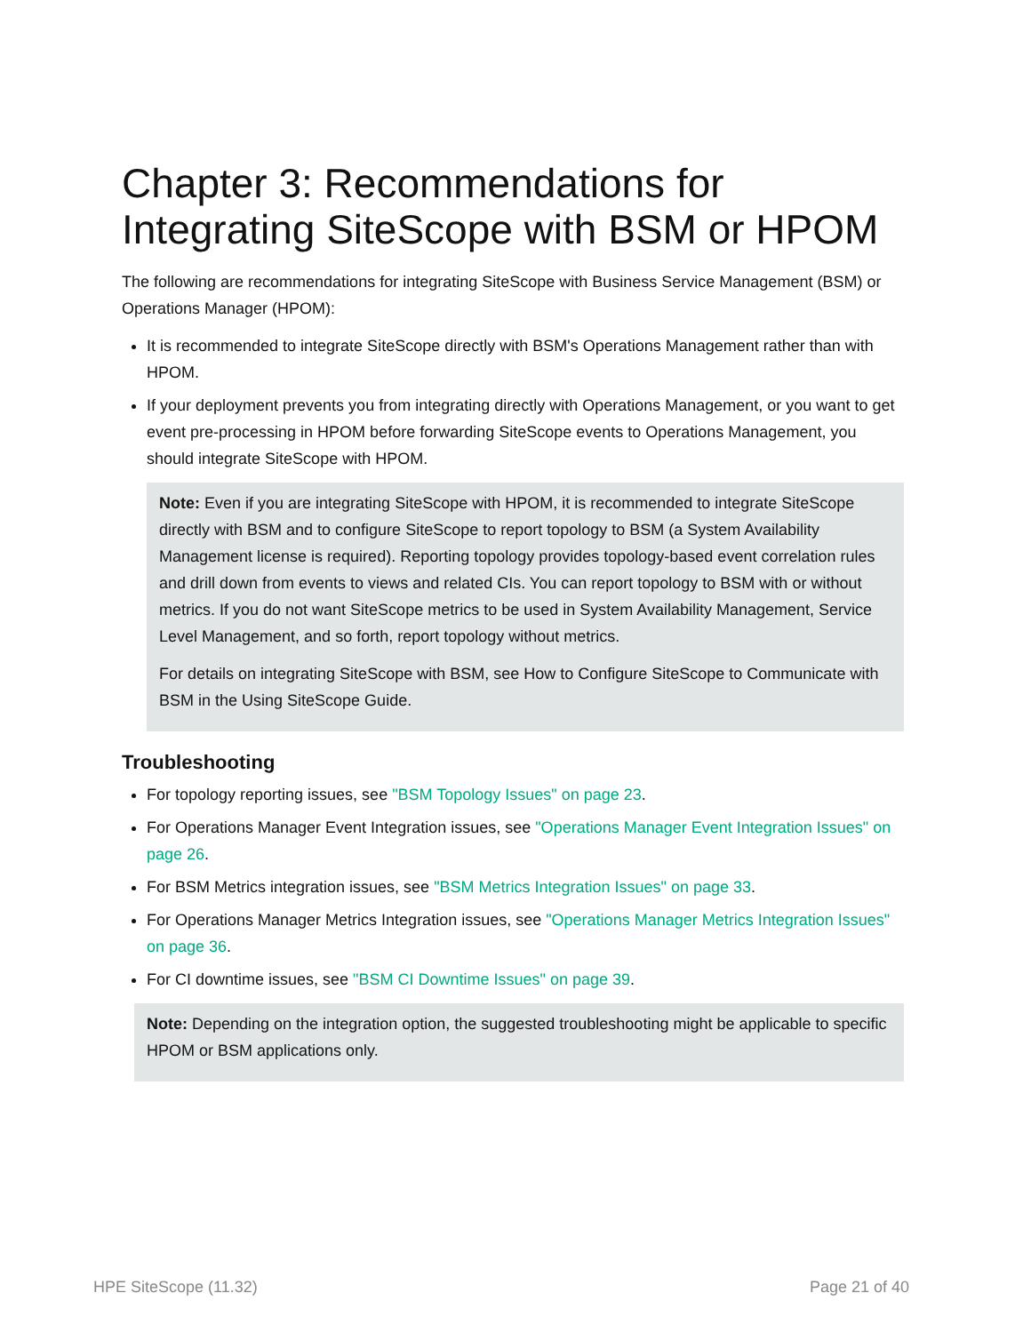Chapter 3: Recommendations for Integrating SiteScope with BSM or HPOM
The following are recommendations for integrating SiteScope with Business Service Management (BSM) or Operations Manager (HPOM):
It is recommended to integrate SiteScope directly with BSM's Operations Management rather than with HPOM.
If your deployment prevents you from integrating directly with Operations Management, or you want to get event pre-processing in HPOM before forwarding SiteScope events to Operations Management, you should integrate SiteScope with HPOM.
Note: Even if you are integrating SiteScope with HPOM, it is recommended to integrate SiteScope directly with BSM and to configure SiteScope to report topology to BSM (a System Availability Management license is required). Reporting topology provides topology-based event correlation rules and drill down from events to views and related CIs. You can report topology to BSM with or without metrics. If you do not want SiteScope metrics to be used in System Availability Management, Service Level Management, and so forth, report topology without metrics.
For details on integrating SiteScope with BSM, see How to Configure SiteScope to Communicate with BSM in the Using SiteScope Guide.
Troubleshooting
For topology reporting issues, see "BSM Topology Issues" on page 23.
For Operations Manager Event Integration issues, see "Operations Manager Event Integration Issues" on page 26.
For BSM Metrics integration issues, see "BSM Metrics Integration Issues" on page 33.
For Operations Manager Metrics Integration issues, see "Operations Manager Metrics Integration Issues" on page 36.
For CI downtime issues, see "BSM CI Downtime Issues" on page 39.
Note: Depending on the integration option, the suggested troubleshooting might be applicable to specific HPOM or BSM applications only.
HPE SiteScope (11.32) Page 21 of 40